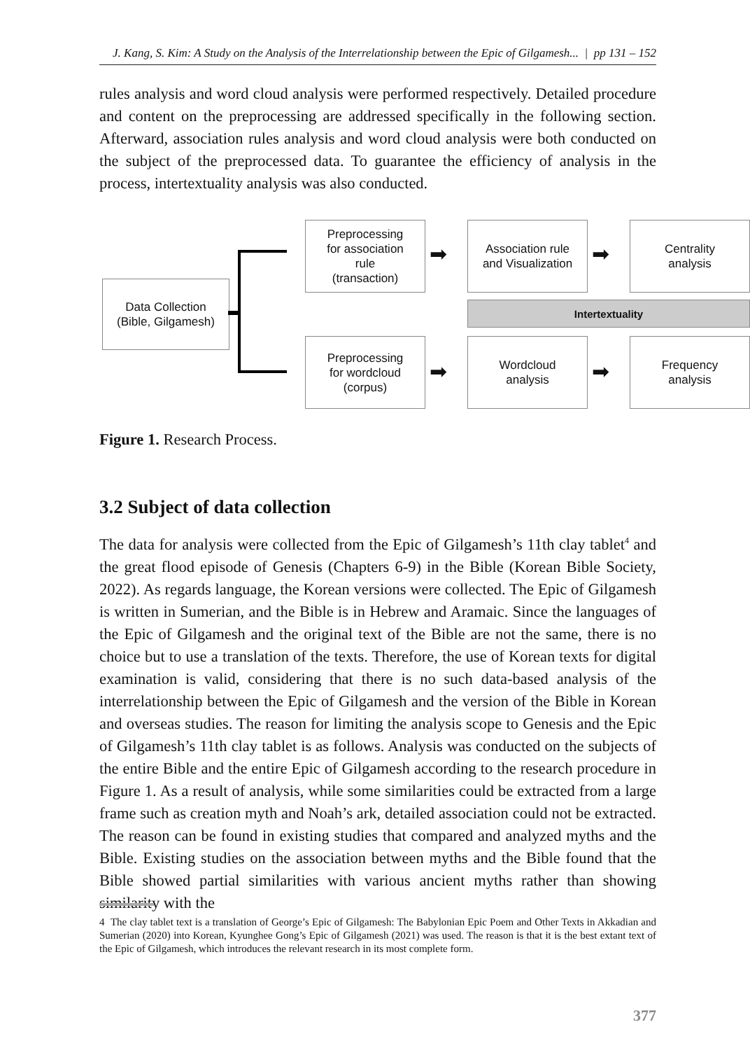J. Kang, S. Kim: A Study on the Analysis of the Interrelationship between the Epic of Gilgamesh... | pp 131 – 152
rules analysis and word cloud analysis were performed respectively. Detailed procedure and content on the preprocessing are addressed specifically in the following section. Afterward, association rules analysis and word cloud analysis were both conducted on the subject of the preprocessed data. To guarantee the efficiency of analysis in the process, intertextuality analysis was also conducted.
Data Collection
(Bible, Gilgamesh)
Preprocessing
for association
rule
(transaction)
➡
Association rule
and Visualization
➡
Centrality
analysis
Intertextuality
Preprocessing
for wordcloud
(corpus)
➡
Wordcloud
analysis
➡
Frequency
analysis
Figure 1. Research Process.
3.2 Subject of data collection
The data for analysis were collected from the Epic of Gilgamesh’s 11th clay tablet<sup>4</sup> and the great flood episode of Genesis (Chapters 6-9) in the Bible (Korean Bible Society, 2022). As regards language, the Korean versions were collected. The Epic of Gilgamesh is written in Sumerian, and the Bible is in Hebrew and Aramaic. Since the languages of the Epic of Gilgamesh and the original text of the Bible are not the same, there is no choice but to use a translation of the texts. Therefore, the use of Korean texts for digital examination is valid, considering that there is no such data-based analysis of the interrelationship between the Epic of Gilgamesh and the version of the Bible in Korean and overseas studies. The reason for limiting the analysis scope to Genesis and the Epic of Gilgamesh’s 11th clay tablet is as follows. Analysis was conducted on the subjects of the entire Bible and the entire Epic of Gilgamesh according to the research procedure in Figure 1. As a result of analysis, while some similarities could be extracted from a large frame such as creation myth and Noah’s ark, detailed association could not be extracted. The reason can be found in existing studies that compared and analyzed myths and the Bible. Existing studies on the association between myths and the Bible found that the Bible showed partial similarities with various ancient myths rather than showing similarity with the
4 The clay tablet text is a translation of George’s Epic of Gilgamesh: The Babylonian Epic Poem and Other Texts in Akkadian and Sumerian (2020) into Korean, Kyunghee Gong’s Epic of Gilgamesh (2021) was used. The reason is that it is the best extant text of the Epic of Gilgamesh, which introduces the relevant research in its most complete form.
377